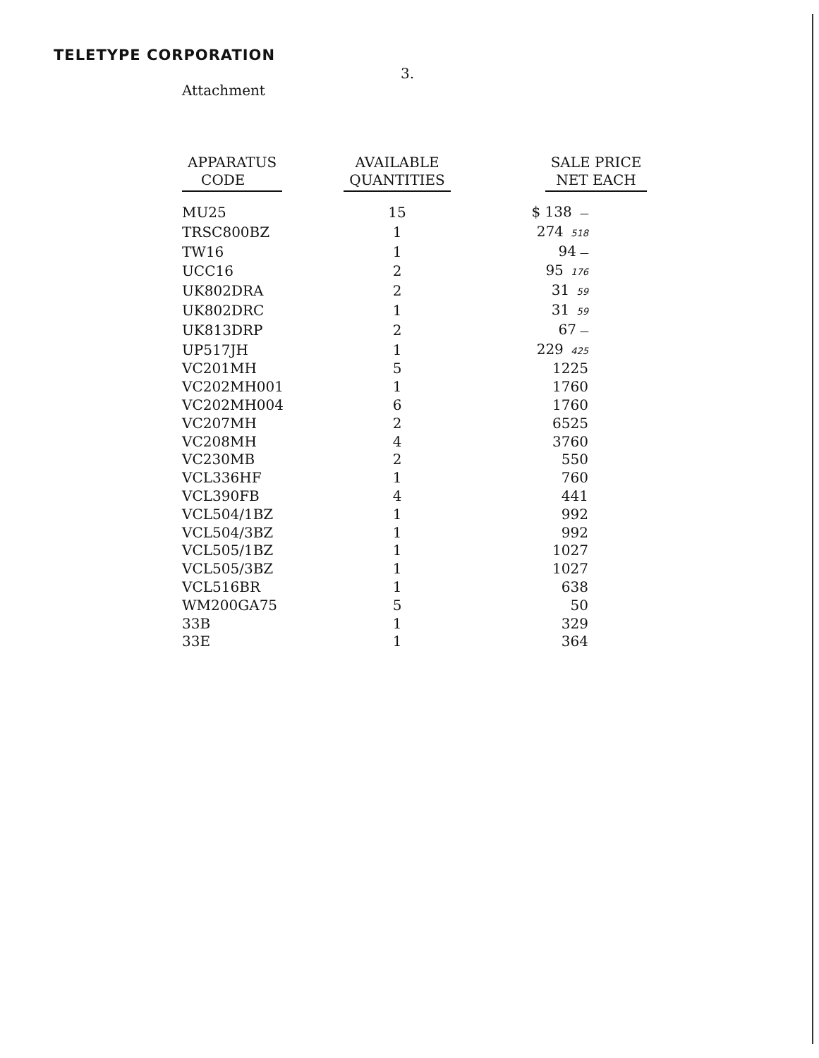TELETYPE CORPORATION
3.
Attachment
| APPARATUS CODE | AVAILABLE QUANTITIES | SALE PRICE NET EACH |
| --- | --- | --- |
| MU25 | 15 | $ 138 — |
| TRSC800BZ | 1 | 274 518 |
| TW16 | 1 | 94 — |
| UCC16 | 2 | 95 176 |
| UK802DRA | 2 | 31 59 |
| UK802DRC | 1 | 31 59 |
| UK813DRP | 2 | 67 — |
| UP517JH | 1 | 229 425 |
| VC201MH | 5 | 1225 |
| VC202MH001 | 1 | 1760 |
| VC202MH004 | 6 | 1760 |
| VC207MH | 2 | 6525 |
| VC208MH | 4 | 3760 |
| VC230MB | 2 | 550 |
| VCL336HF | 1 | 760 |
| VCL390FB | 4 | 441 |
| VCL504/1BZ | 1 | 992 |
| VCL504/3BZ | 1 | 992 |
| VCL505/1BZ | 1 | 1027 |
| VCL505/3BZ | 1 | 1027 |
| VCL516BR | 1 | 638 |
| WM200GA75 | 5 | 50 |
| 33B | 1 | 329 |
| 33E | 1 | 364 |